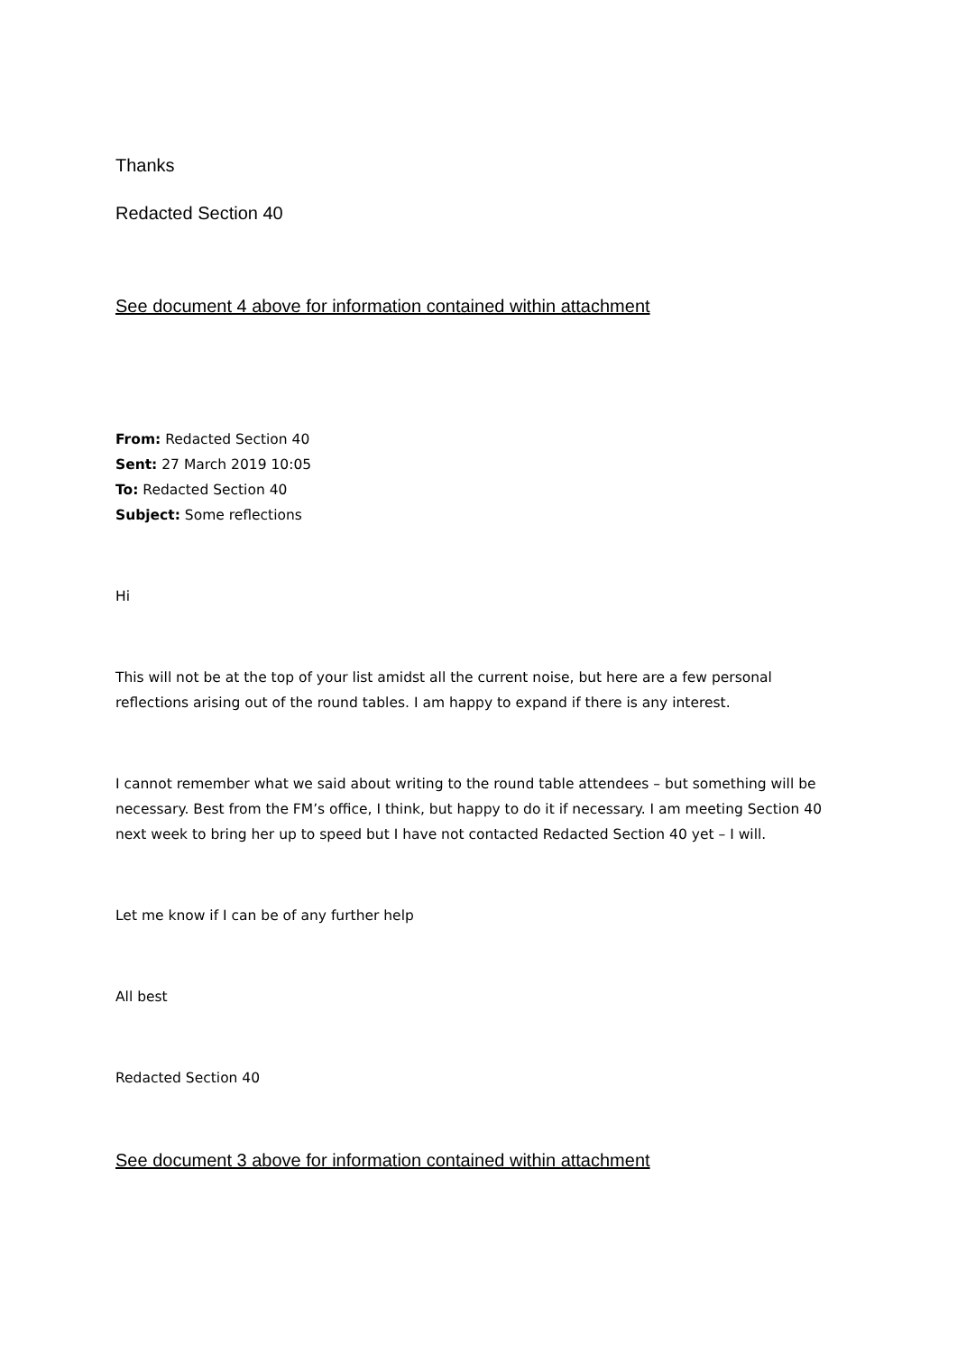Thanks
Redacted Section 40
See document 4 above for information contained within attachment
From: Redacted Section 40
Sent: 27 March 2019 10:05
To: Redacted Section 40
Subject: Some reflections
Hi
This will not be at the top of your list amidst all the current noise, but here are a few personal reflections arising out of the round tables. I am happy to expand if there is any interest.
I cannot remember what we said about writing to the round table attendees – but something will be necessary. Best from the FM’s office, I think, but happy to do it if necessary. I am meeting Section 40 next week to bring her up to speed but I have not contacted Redacted Section 40 yet – I will.
Let me know if I can be of any further help
All best
Redacted Section 40
See document 3 above for information contained within attachment